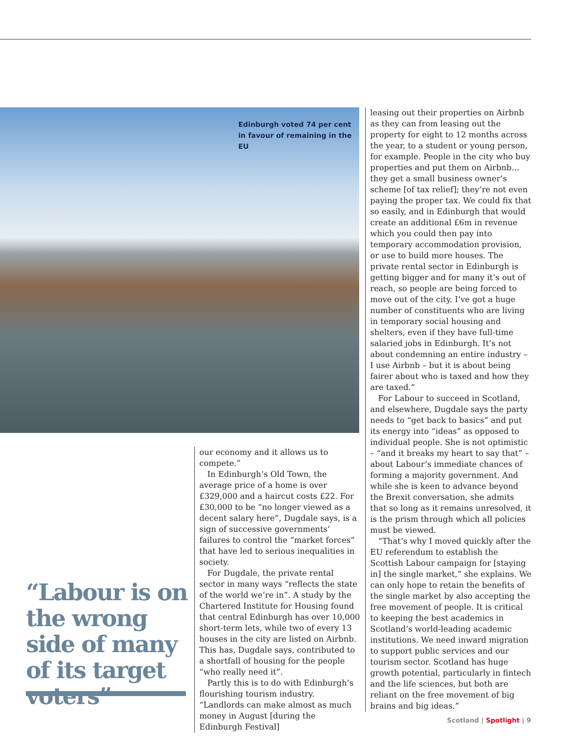Edinburgh voted 74 per cent in favour of remaining in the EU
leasing out their properties on Airbnb as they can from leasing out the property for eight to 12 months across the year, to a student or young person, for example. People in the city who buy properties and put them on Airbnb… they get a small business owner’s scheme [of tax relief]; they’re not even paying the proper tax. We could fix that so easily, and in Edinburgh that would create an additional £6m in revenue which you could then pay into temporary accommodation provision, or use to build more houses. The private rental sector in Edinburgh is getting bigger and for many it’s out of reach, so people are being forced to move out of the city. I’ve got a huge number of constituents who are living in temporary social housing and shelters, even if they have full-time salaried jobs in Edinburgh. It’s not about condemning an entire industry – I use Airbnb – but it is about being fairer about who is taxed and how they are taxed.”
For Labour to succeed in Scotland, and elsewhere, Dugdale says the party needs to “get back to basics” and put its energy into “ideas” as opposed to individual people. She is not optimistic – “and it breaks my heart to say that” – about Labour’s immediate chances of forming a majority government. And while she is keen to advance beyond the Brexit conversation, she admits that so long as it remains unresolved, it is the prism through which all policies must be viewed.
“That’s why I moved quickly after the EU referendum to establish the Scottish Labour campaign for [staying in] the single market,” she explains. We can only hope to retain the benefits of the single market by also accepting the free movement of people. It is critical to keeping the best academics in Scotland’s world-leading academic institutions. We need inward migration to support public services and our tourism sector. Scotland has huge growth potential, particularly in fintech and the life sciences, but both are reliant on the free movement of big brains and big ideas.”
our economy and it allows us to compete.”
In Edinburgh’s Old Town, the average price of a home is over £329,000 and a haircut costs £22. For £30,000 to be “no longer viewed as a decent salary here”, Dugdale says, is a sign of successive governments’ failures to control the “market forces” that have led to serious inequalities in society.
For Dugdale, the private rental sector in many ways “reflects the state of the world we’re in”. A study by the Chartered Institute for Housing found that central Edinburgh has over 10,000 short-term lets, while two of every 13 houses in the city are listed on Airbnb. This has, Dugdale says, contributed to a shortfall of housing for the people “who really need it”.
Partly this is to do with Edinburgh’s flourishing tourism industry. “Landlords can make almost as much money in August [during the Edinburgh Festival]
“Labour is on the wrong side of many of its target voters”
Scotland | Spotlight | 9